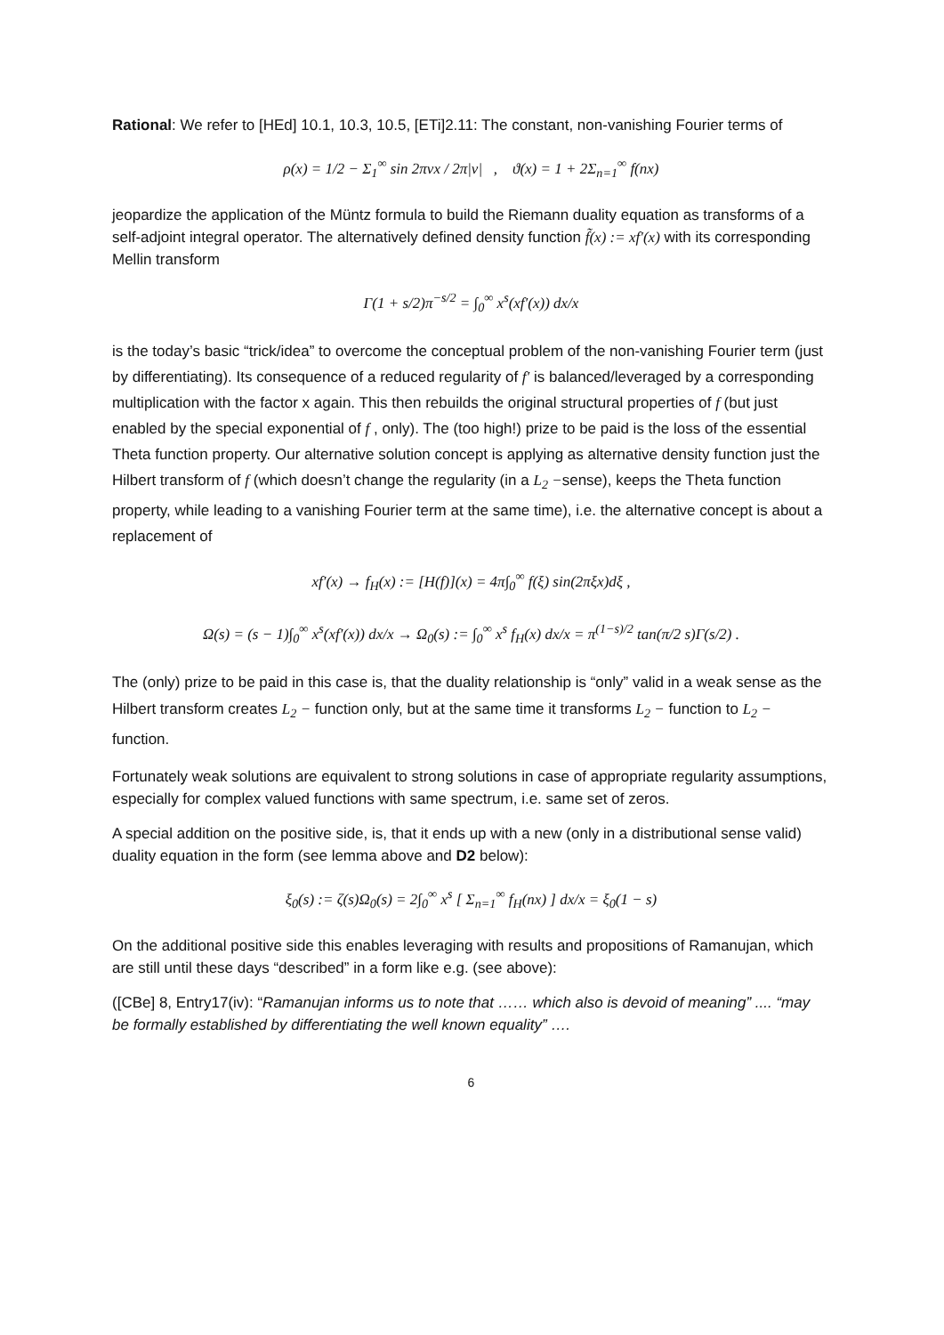Rational: We refer to [HEd] 10.1, 10.3, 10.5, [ETi]2.11: The constant, non-vanishing Fourier terms of
ρ(x) = 1/2 − Σ<sub>1</sub><sup>∞</sup> sin 2πνx / 2π|ν| , ϑ(x) = 1 + 2Σ<sub>n=1</sub><sup>∞</sup> f(nx)
jeopardize the application of the Müntz formula to build the Riemann duality equation as transforms of a self-adjoint integral operator. The alternatively defined density function f̃(x) := xf′(x) with its corresponding Mellin transform
Γ(1 + s/2)π<sup>−s/2</sup> = ∫<sub>0</sub><sup>∞</sup> x<sup>s</sup>(xf′(x)) dx/x
is the today’s basic “trick/idea” to overcome the conceptual problem of the non-vanishing Fourier term (just by differentiating). Its consequence of a reduced regularity of f′ is balanced/leveraged by a corresponding multiplication with the factor x again. This then rebuilds the original structural properties of f (but just enabled by the special exponential of f , only). The (too high!) prize to be paid is the loss of the essential Theta function property. Our alternative solution concept is applying as alternative density function just the Hilbert transform of f (which doesn’t change the regularity (in a L<sub>2</sub> −sense), keeps the Theta function property, while leading to a vanishing Fourier term at the same time), i.e. the alternative concept is about a replacement of
xf′(x) → f<sub>H</sub>(x) := [H(f)](x) = 4π∫<sub>0</sub><sup>∞</sup> f(ξ) sin(2πξx)dξ ,
Ω(s) = (s − 1)∫<sub>0</sub><sup>∞</sup> x<sup>s</sup>(xf′(x)) dx/x → Ω<sub>0</sub>(s) := ∫<sub>0</sub><sup>∞</sup> x<sup>s</sup> f<sub>H</sub>(x) dx/x = π<sup>(1−s)/2</sup> tan(π/2 s)Γ(s/2) .
The (only) prize to be paid in this case is, that the duality relationship is “only” valid in a weak sense as the Hilbert transform creates L<sub>2</sub> − function only, but at the same time it transforms L<sub>2</sub> − function to L<sub>2</sub> − function.
Fortunately weak solutions are equivalent to strong solutions in case of appropriate regularity assumptions, especially for complex valued functions with same spectrum, i.e. same set of zeros.
A special addition on the positive side, is, that it ends up with a new (only in a distributional sense valid) duality equation in the form (see lemma above and D2 below):
ξ<sub>0</sub>(s) := ζ(s)Ω<sub>0</sub>(s) = 2∫<sub>0</sub><sup>∞</sup> x<sup>s</sup> [ Σ<sub>n=1</sub><sup>∞</sup> f<sub>H</sub>(nx) ] dx/x = ξ<sub>0</sub>(1 − s)
On the additional positive side this enables leveraging with results and propositions of Ramanujan, which are still until these days “described” in a form like e.g. (see above):
([CBe] 8, Entry17(iv): “Ramanujan informs us to note that …… which also is devoid of meaning” .... “may be formally established by differentiating the well known equality” ….
6